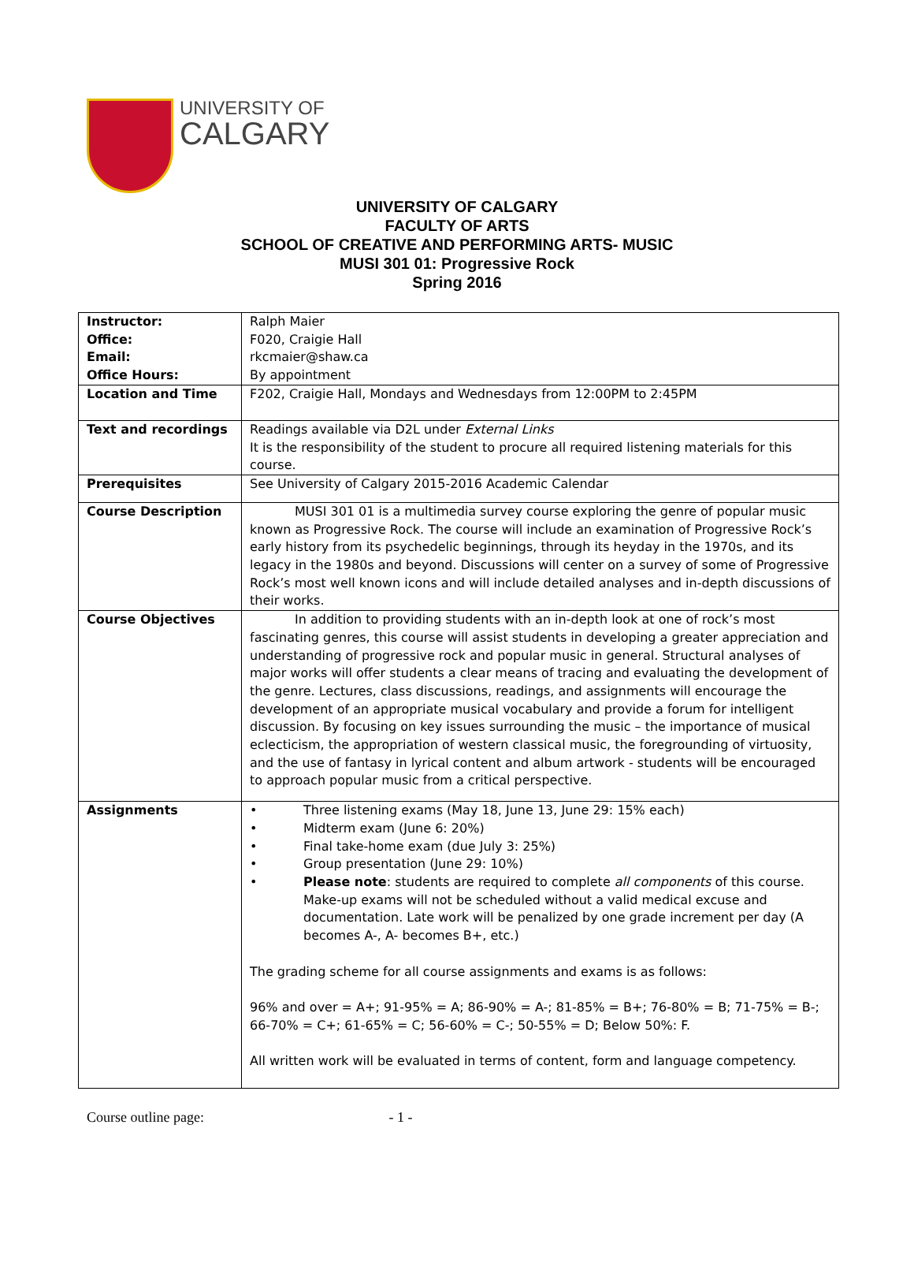UNIVERSITY OF
CALGARY
UNIVERSITY OF CALGARY
FACULTY OF ARTS
SCHOOL OF CREATIVE AND PERFORMING ARTS- MUSIC
MUSI 301 01: Progressive Rock
Spring 2016
| Instructor: Office: Email: Office Hours: | Ralph Maier F020, Craigie Hall rkcmaier@shaw.ca By appointment |
| Location and Time | F202, Craigie Hall, Mondays and Wednesdays from 12:00PM to 2:45PM |
| Text and recordings | Readings available via D2L under External Links It is the responsibility of the student to procure all required listening materials for this course. |
| Prerequisites | See University of Calgary 2015-2016 Academic Calendar |
| Course Description | MUSI 301 01 is a multimedia survey course exploring the genre of popular music known as Progressive Rock. The course will include an examination of Progressive Rock’s early history from its psychedelic beginnings, through its heyday in the 1970s, and its legacy in the 1980s and beyond. Discussions will center on a survey of some of Progressive Rock’s most well known icons and will include detailed analyses and in-depth discussions of their works. |
| Course Objectives | In addition to providing students with an in-depth look at one of rock’s most fascinating genres, this course will assist students in developing a greater appreciation and understanding of progressive rock and popular music in general. Structural analyses of major works will offer students a clear means of tracing and evaluating the development of the genre. Lectures, class discussions, readings, and assignments will encourage the development of an appropriate musical vocabulary and provide a forum for intelligent discussion. By focusing on key issues surrounding the music – the importance of musical eclecticism, the appropriation of western classical music, the foregrounding of virtuosity, and the use of fantasy in lyrical content and album artwork - students will be encouraged to approach popular music from a critical perspective. |
| Assignments | • Three listening exams (May 18, June 13, June 29: 15% each) • Midterm exam (June 6: 20%) • Final take-home exam (due July 3: 25%) • Group presentation (June 29: 10%) • Please note : students are required to complete all components of this course. Make-up exams will not be scheduled without a valid medical excuse and documentation. Late work will be penalized by one grade increment per day (A becomes A-, A- becomes B+, etc.) The grading scheme for all course assignments and exams is as follows: 96% and over = A+; 91-95% = A; 86-90% = A-; 81-85% = B+; 76-80% = B; 71-75% = B-; 66-70% = C+; 61-65% = C; 56-60% = C-; 50-55% = D; Below 50%: F. All written work will be evaluated in terms of content, form and language competency. |
Course outline page: - 1 -